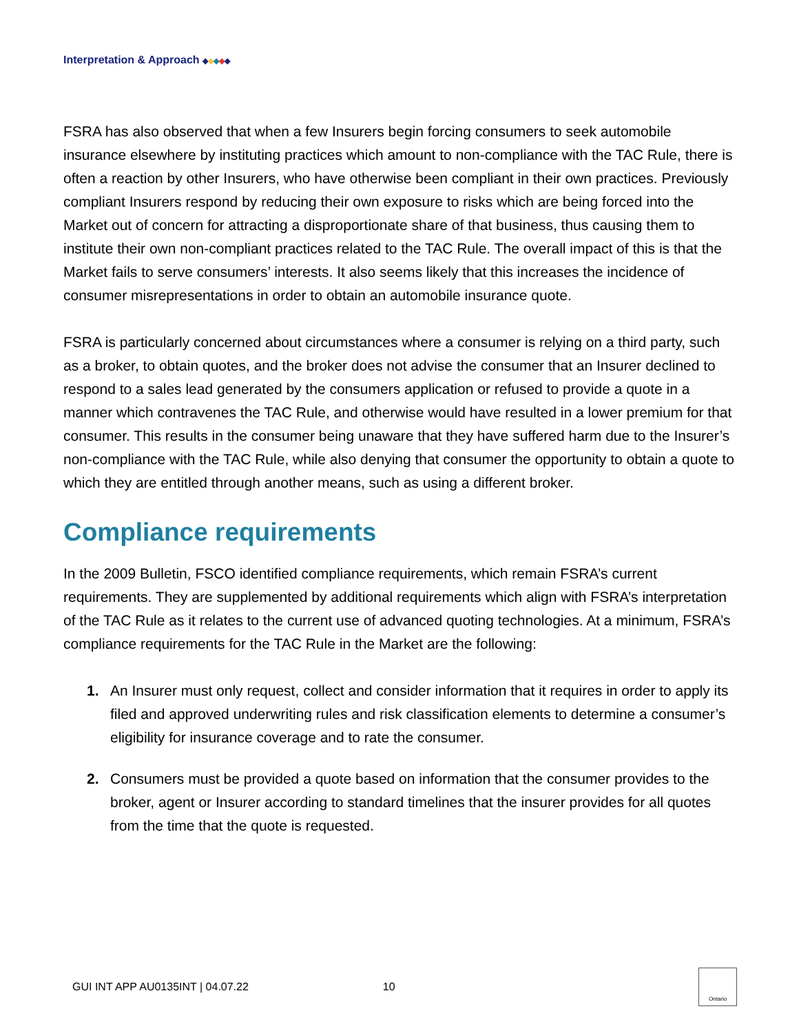Interpretation & Approach ◆◆◆◆◆
FSRA has also observed that when a few Insurers begin forcing consumers to seek automobile insurance elsewhere by instituting practices which amount to non-compliance with the TAC Rule, there is often a reaction by other Insurers, who have otherwise been compliant in their own practices. Previously compliant Insurers respond by reducing their own exposure to risks which are being forced into the Market out of concern for attracting a disproportionate share of that business, thus causing them to institute their own non-compliant practices related to the TAC Rule. The overall impact of this is that the Market fails to serve consumers’ interests. It also seems likely that this increases the incidence of consumer misrepresentations in order to obtain an automobile insurance quote.
FSRA is particularly concerned about circumstances where a consumer is relying on a third party, such as a broker, to obtain quotes, and the broker does not advise the consumer that an Insurer declined to respond to a sales lead generated by the consumers application or refused to provide a quote in a manner which contravenes the TAC Rule, and otherwise would have resulted in a lower premium for that consumer. This results in the consumer being unaware that they have suffered harm due to the Insurer’s non-compliance with the TAC Rule, while also denying that consumer the opportunity to obtain a quote to which they are entitled through another means, such as using a different broker.
Compliance requirements
In the 2009 Bulletin, FSCO identified compliance requirements, which remain FSRA’s current requirements. They are supplemented by additional requirements which align with FSRA’s interpretation of the TAC Rule as it relates to the current use of advanced quoting technologies. At a minimum, FSRA’s compliance requirements for the TAC Rule in the Market are the following:
1. An Insurer must only request, collect and consider information that it requires in order to apply its filed and approved underwriting rules and risk classification elements to determine a consumer’s eligibility for insurance coverage and to rate the consumer.
2. Consumers must be provided a quote based on information that the consumer provides to the broker, agent or Insurer according to standard timelines that the insurer provides for all quotes from the time that the quote is requested.
GUI INT APP AU0135INT | 04.07.22 10
Ontario